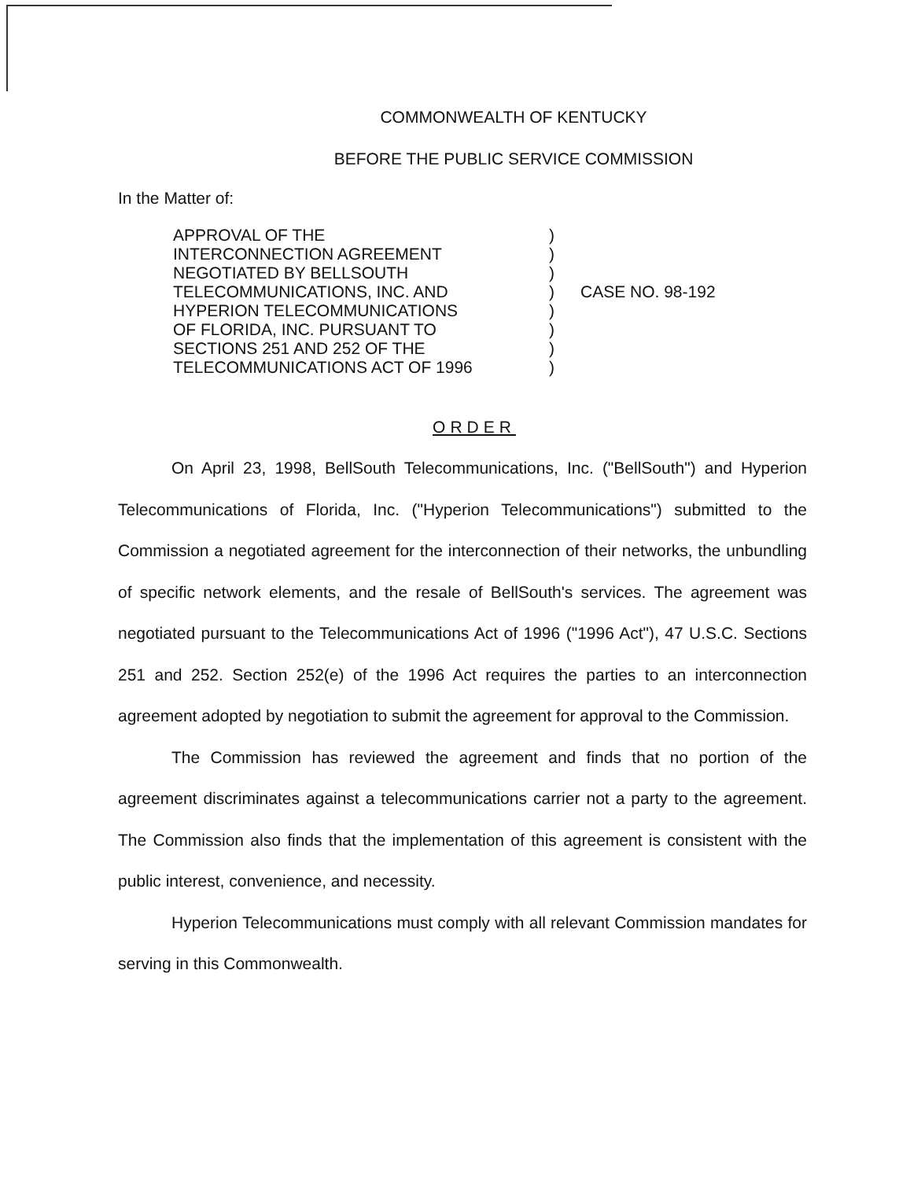COMMONWEALTH OF KENTUCKY
BEFORE THE PUBLIC SERVICE COMMISSION
In the Matter of:
APPROVAL OF THE
INTERCONNECTION AGREEMENT
NEGOTIATED BY BELLSOUTH
TELECOMMUNICATIONS, INC. AND
HYPERION TELECOMMUNICATIONS
OF FLORIDA, INC. PURSUANT TO
SECTIONS 251 AND 252 OF THE
TELECOMMUNICATIONS ACT OF 1996
)
)
)
)
)
)
)
)
CASE NO. 98-192
ORDER
On April 23, 1998, BellSouth Telecommunications, Inc. ("BellSouth") and Hyperion Telecommunications of Florida, Inc. ("Hyperion Telecommunications") submitted to the Commission a negotiated agreement for the interconnection of their networks, the unbundling of specific network elements, and the resale of BellSouth's services. The agreement was negotiated pursuant to the Telecommunications Act of 1996 ("1996 Act"), 47 U.S.C. Sections 251 and 252. Section 252(e) of the 1996 Act requires the parties to an interconnection agreement adopted by negotiation to submit the agreement for approval to the Commission.
The Commission has reviewed the agreement and finds that no portion of the agreement discriminates against a telecommunications carrier not a party to the agreement. The Commission also finds that the implementation of this agreement is consistent with the public interest, convenience, and necessity.
Hyperion Telecommunications must comply with all relevant Commission mandates for serving in this Commonwealth.